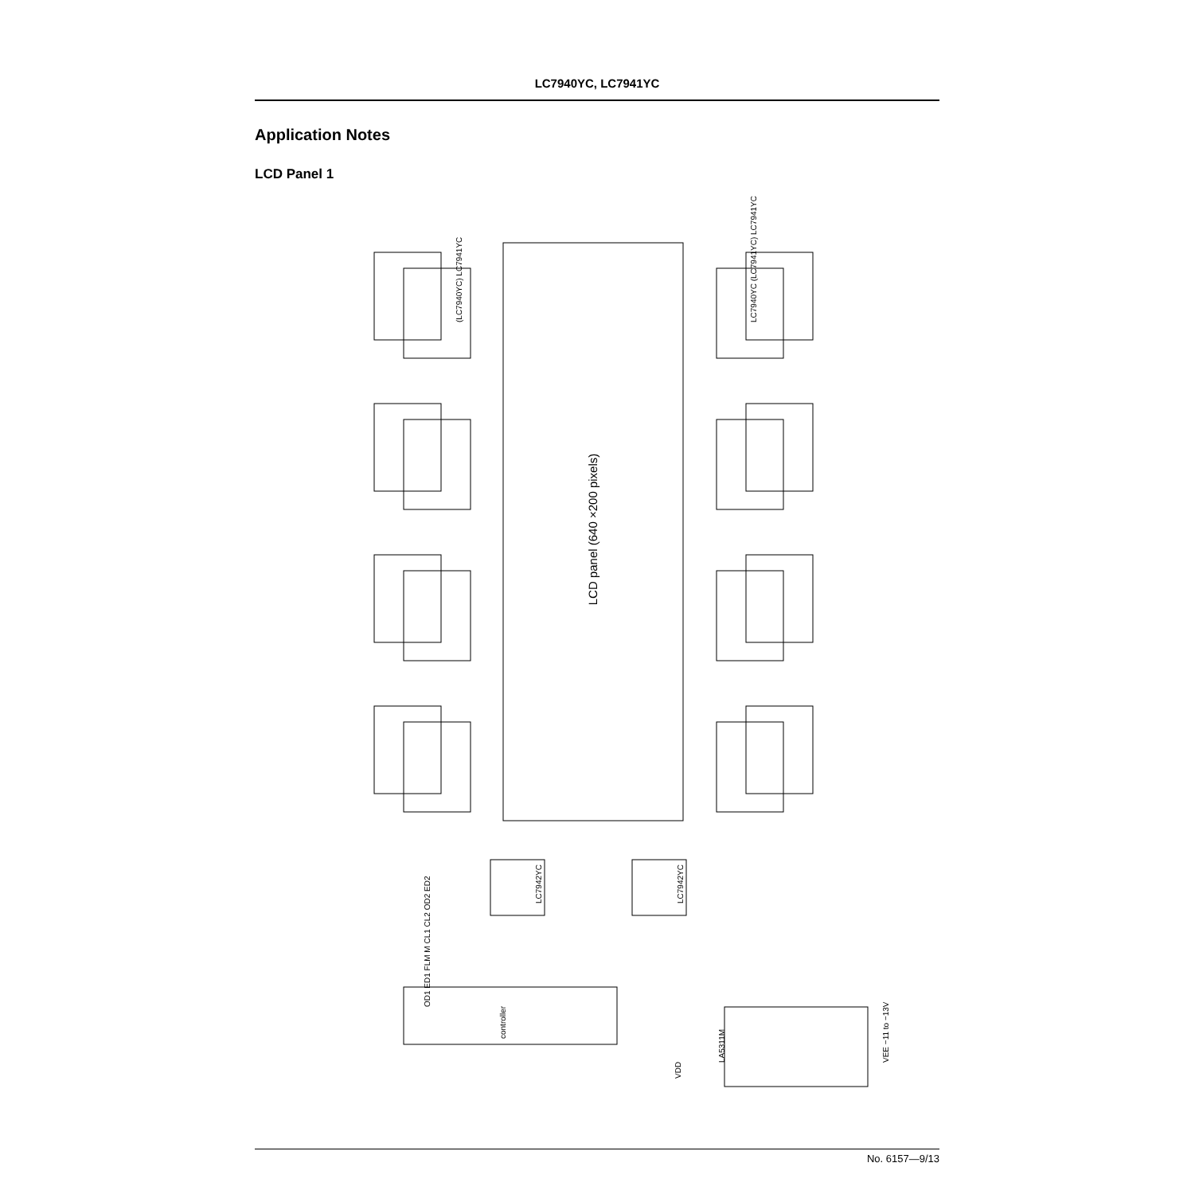LC7940YC, LC7941YC
Application Notes
LCD Panel 1
LCD panel (640 ×200 pixels)
LC7942YC
LC7942YC
controller
OD1 ED1 FLM M CL1 CL2 OD2 ED2
LA5311M
VEE −11 to −13V
VDD
(LC7940YC) LC7941YC
LC7940YC (LC7941YC) LC7941YC
No. 6157—9/13